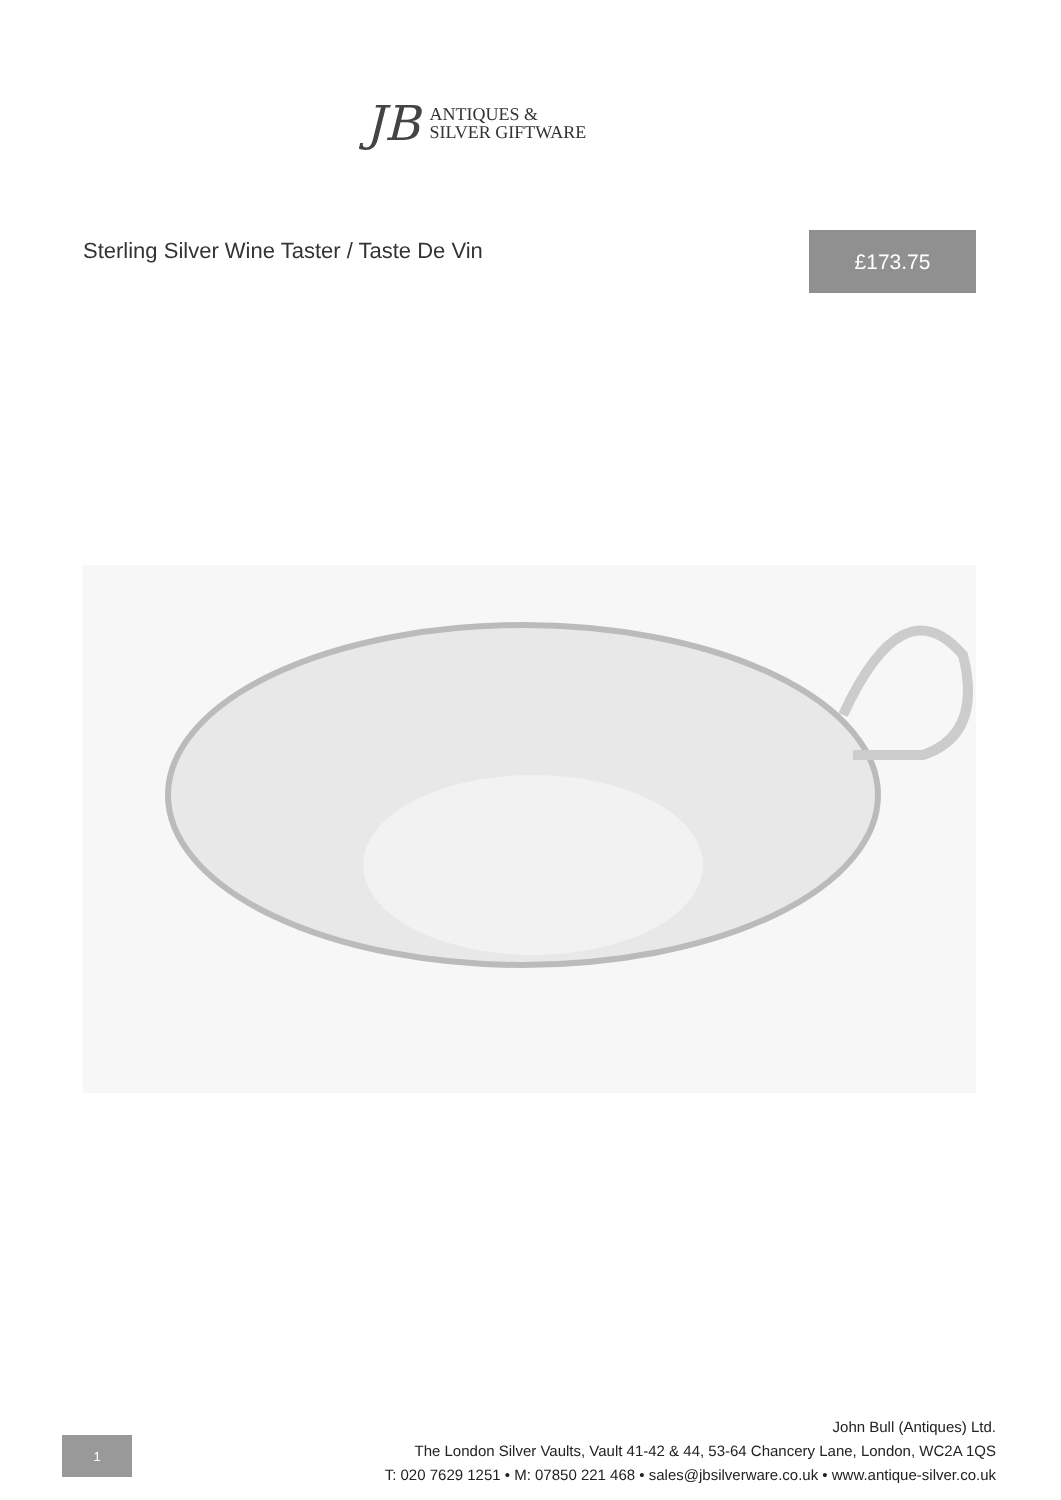JB
ANTIQUES &
SILVER GIFTWARE
Sterling Silver Wine Taster / Taste De Vin
£173.75
1
John Bull (Antiques) Ltd.
The London Silver Vaults, Vault 41-42 & 44, 53-64 Chancery Lane, London, WC2A 1QS
T: 020 7629 1251 • M: 07850 221 468 • sales@jbsilverware.co.uk • www.antique-silver.co.uk